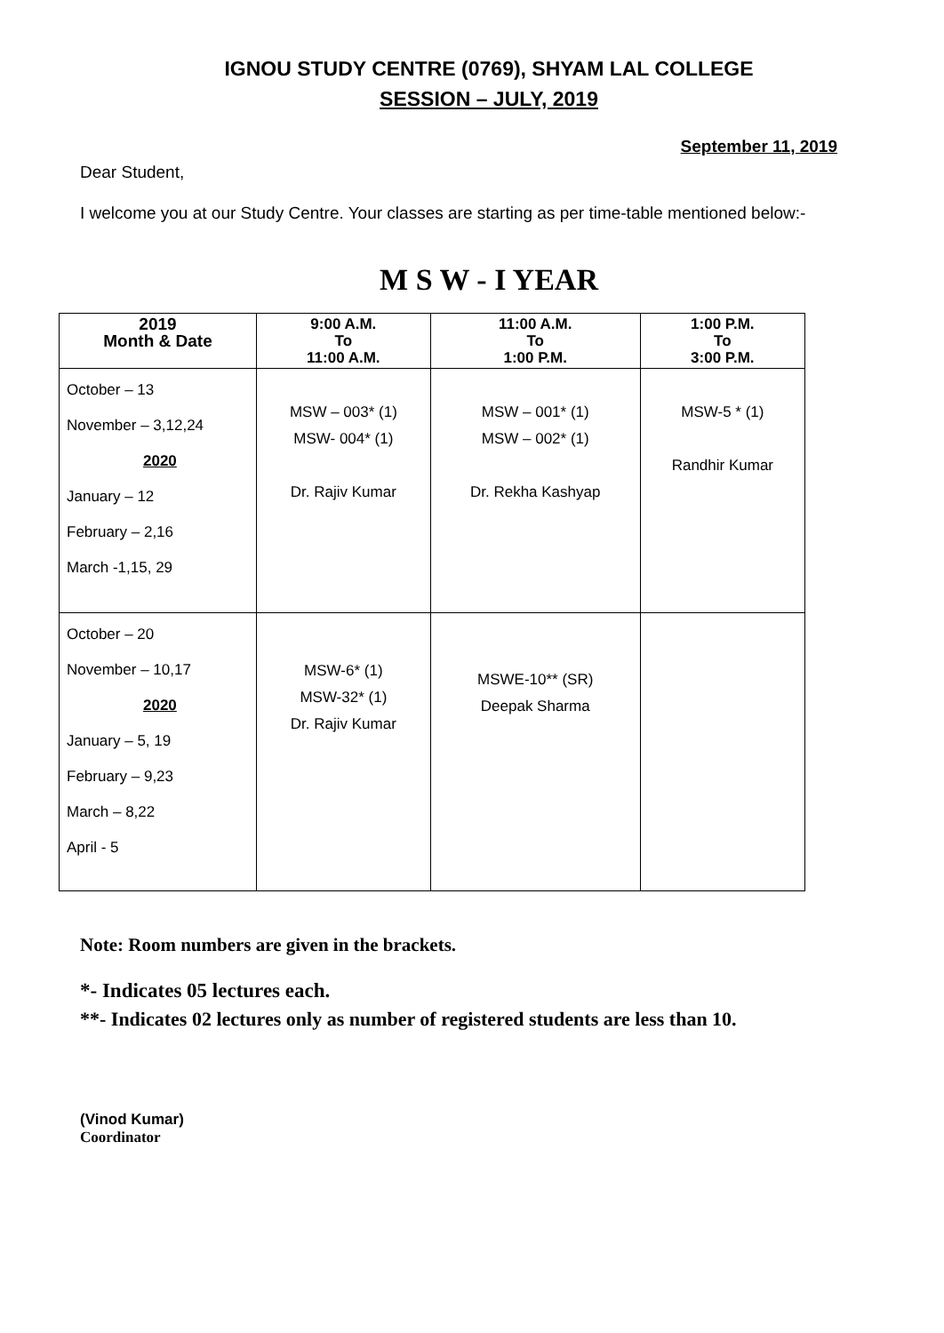IGNOU STUDY CENTRE (0769), SHYAM LAL COLLEGE
SESSION – JULY, 2019
September 11, 2019
Dear Student,
I welcome you at our Study Centre. Your classes are starting as per time-table mentioned below:-
M S W - I YEAR
| 2019 Month & Date | 9:00 A.M. To 11:00 A.M. | 11:00 A.M. To 1:00 P.M. | 1:00 P.M. To 3:00 P.M. |
| --- | --- | --- | --- |
| October – 13 November – 3,12,24 2020 January – 12 February – 2,16 March -1,15, 29 | MSW – 003* (1) MSW- 004* (1) Dr. Rajiv Kumar | MSW – 001* (1) MSW – 002* (1) Dr. Rekha Kashyap | MSW-5 * (1) Randhir Kumar |
| October – 20 November – 10,17 2020 January – 5, 19 February – 9,23 March – 8,22 April - 5 | MSW-6* (1) MSW-32* (1) Dr. Rajiv Kumar | MSWE-10** (SR) Deepak Sharma | |
Note: Room numbers are given in the brackets.
*- Indicates 05 lectures each.
**- Indicates 02 lectures only as number of registered students are less than 10.
(Vinod Kumar)
Coordinator